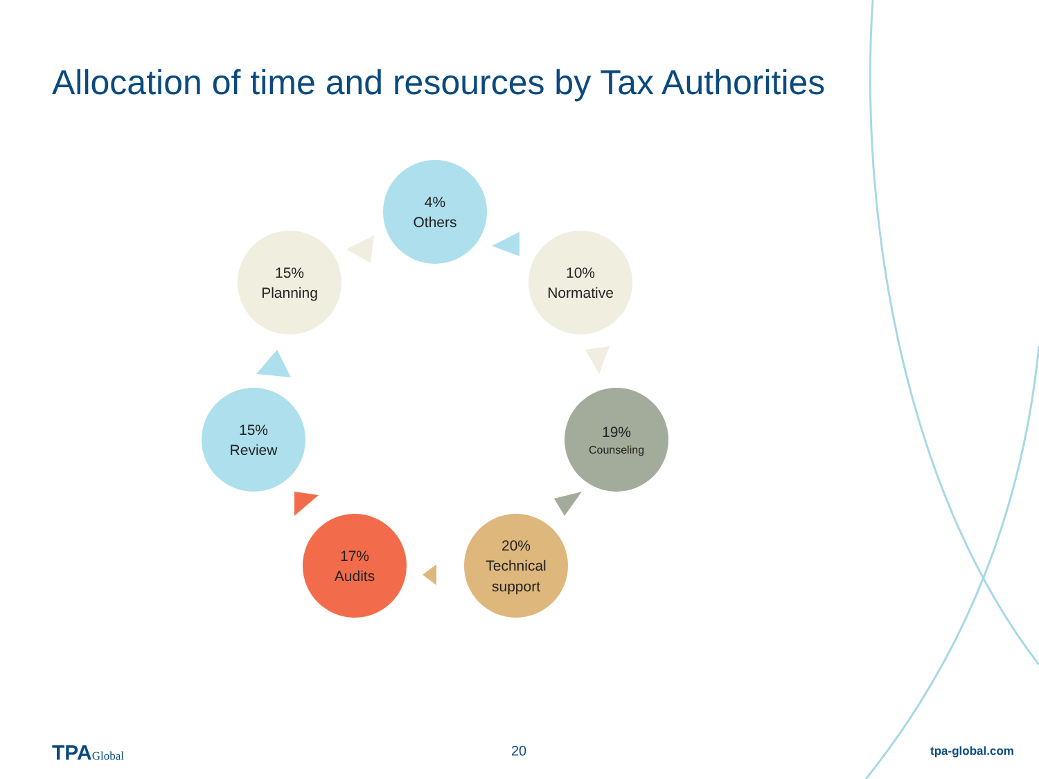Allocation of time and resources by Tax Authorities
4%
Others
10%
Normative
19%
Counseling
20%
Technical
support
17%
Audits
15%
Review
15%
Planning
TPAGlobal 20 tpa-global.com